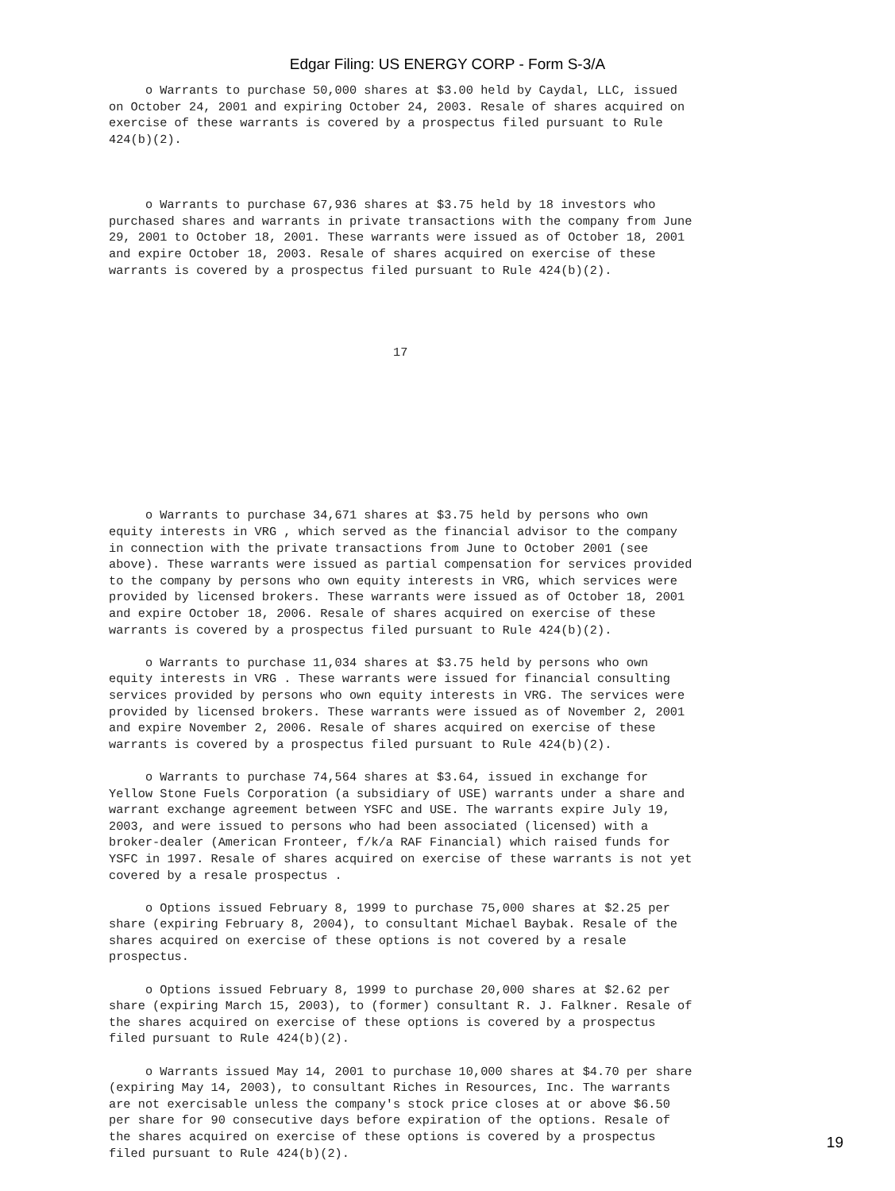Edgar Filing: US ENERGY CORP - Form S-3/A
     o Warrants to purchase 50,000 shares at $3.00 held by Caydal, LLC, issued
on October 24, 2001 and expiring October 24, 2003. Resale of shares acquired on
exercise of these warrants is covered by a prospectus filed pursuant to Rule
424(b)(2).



     o Warrants to purchase 67,936 shares at $3.75 held by 18 investors who
purchased shares and warrants in private transactions with the company from June
29, 2001 to October 18, 2001. These warrants were issued as of October 18, 2001
and expire October 18, 2003. Resale of shares acquired on exercise of these
warrants is covered by a prospectus filed pursuant to Rule 424(b)(2).




                                       17









     o Warrants to purchase 34,671 shares at $3.75 held by persons who own
equity interests in VRG , which served as the financial advisor to the company
in connection with the private transactions from June to October 2001 (see
above). These warrants were issued as partial compensation for services provided
to the company by persons who own equity interests in VRG, which services were
provided by licensed brokers. These warrants were issued as of October 18, 2001
and expire October 18, 2006. Resale of shares acquired on exercise of these
warrants is covered by a prospectus filed pursuant to Rule 424(b)(2).

     o Warrants to purchase 11,034 shares at $3.75 held by persons who own
equity interests in VRG . These warrants were issued for financial consulting
services provided by persons who own equity interests in VRG. The services were
provided by licensed brokers. These warrants were issued as of November 2, 2001
and expire November 2, 2006. Resale of shares acquired on exercise of these
warrants is covered by a prospectus filed pursuant to Rule 424(b)(2).

     o Warrants to purchase 74,564 shares at $3.64, issued in exchange for
Yellow Stone Fuels Corporation (a subsidiary of USE) warrants under a share and
warrant exchange agreement between YSFC and USE. The warrants expire July 19,
2003, and were issued to persons who had been associated (licensed) with a
broker-dealer (American Fronteer, f/k/a RAF Financial) which raised funds for
YSFC in 1997. Resale of shares acquired on exercise of these warrants is not yet
covered by a resale prospectus .

     o Options issued February 8, 1999 to purchase 75,000 shares at $2.25 per
share (expiring February 8, 2004), to consultant Michael Baybak. Resale of the
shares acquired on exercise of these options is not covered by a resale
prospectus.

     o Options issued February 8, 1999 to purchase 20,000 shares at $2.62 per
share (expiring March 15, 2003), to (former) consultant R. J. Falkner. Resale of
the shares acquired on exercise of these options is covered by a prospectus
filed pursuant to Rule 424(b)(2).

     o Warrants issued May 14, 2001 to purchase 10,000 shares at $4.70 per share
(expiring May 14, 2003), to consultant Riches in Resources, Inc. The warrants
are not exercisable unless the company's stock price closes at or above $6.50
per share for 90 consecutive days before expiration of the options. Resale of
the shares acquired on exercise of these options is covered by a prospectus
filed pursuant to Rule 424(b)(2).
19